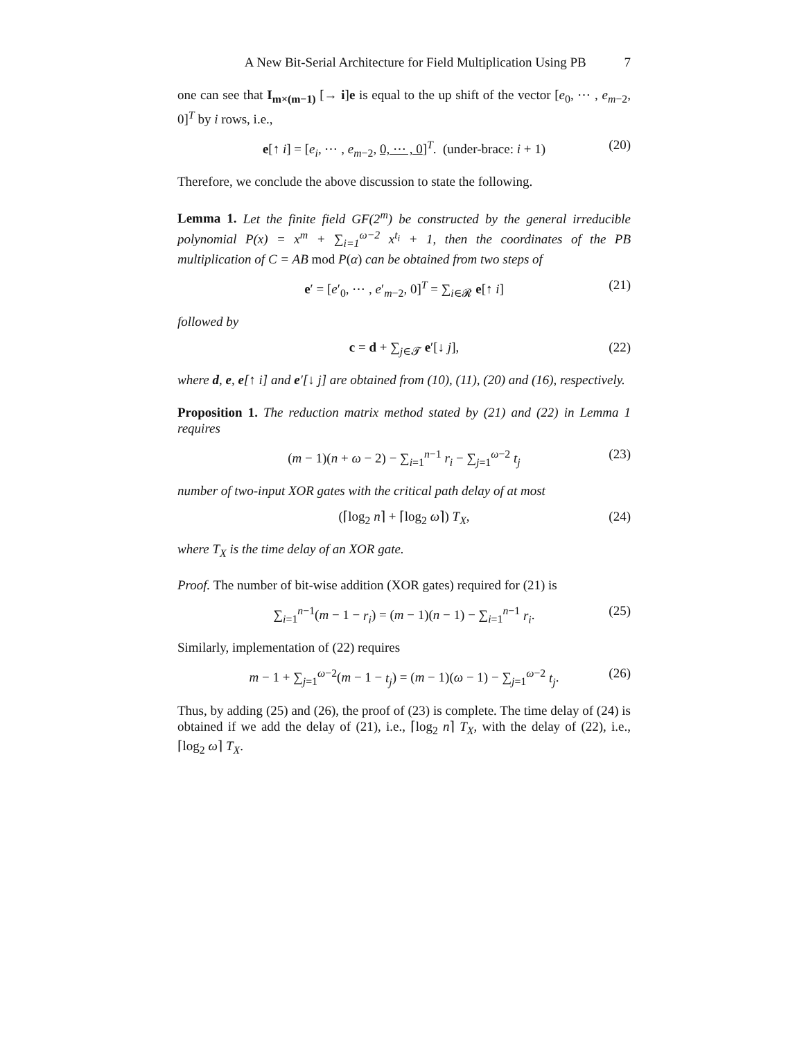A New Bit-Serial Architecture for Field Multiplication Using PB 7
one can see that I<sub>m×(m−1)</sub> [→ i]e is equal to the up shift of the vector [e<sub>0</sub>, ⋯ , e<sub>m−2</sub>, 0]<sup>T</sup> by i rows, i.e.,
e[↑ i] = [e<sub>i</sub>, ⋯ , e<sub>m−2</sub>, 0, ⋯ , 0]<sup>T</sup>. (under-brace: i + 1) (20)
Therefore, we conclude the above discussion to state the following.
Lemma 1. Let the finite field GF(2<sup>m</sup>) be constructed by the general irreducible polynomial P(x) = x<sup>m</sup> + ∑<sub>i=1</sub><sup>ω−2</sup> x<sup>t<sub>i</sub></sup> + 1, then the coordinates of the PB multiplication of C = AB mod P(α) can be obtained from two steps of
e′ = [e′<sub>0</sub>, ⋯ , e′<sub>m−2</sub>, 0]<sup>T</sup> = ∑<sub>i∈𝓡</sub> e[↑ i] (21)
followed by
c = d + ∑<sub>j∈𝓣</sub> e′[↓ j], (22)
where d, e, e[↑ i] and e′[↓ j] are obtained from (10), (11), (20) and (16), respectively.
Proposition 1. The reduction matrix method stated by (21) and (22) in Lemma 1 requires
(m − 1)(n + ω − 2) − ∑<sub>i=1</sub><sup>n−1</sup> r<sub>i</sub> − ∑<sub>j=1</sub><sup>ω−2</sup> t<sub>j</sub> (23)
number of two-input XOR gates with the critical path delay of at most
(⌈log<sub>2</sub> n⌉ + ⌈log<sub>2</sub> ω⌉) T<sub>X</sub>, (24)
where T<sub>X</sub> is the time delay of an XOR gate.
Proof. The number of bit-wise addition (XOR gates) required for (21) is
∑<sub>i=1</sub><sup>n−1</sup>(m − 1 − r<sub>i</sub>) = (m − 1)(n − 1) − ∑<sub>i=1</sub><sup>n−1</sup> r<sub>i</sub>. (25)
Similarly, implementation of (22) requires
m − 1 + ∑<sub>j=1</sub><sup>ω−2</sup>(m − 1 − t<sub>j</sub>) = (m − 1)(ω − 1) − ∑<sub>j=1</sub><sup>ω−2</sup> t<sub>j</sub>. (26)
Thus, by adding (25) and (26), the proof of (23) is complete. The time delay of (24) is obtained if we add the delay of (21), i.e., ⌈log<sub>2</sub> n⌉ T<sub>X</sub>, with the delay of (22), i.e., ⌈log<sub>2</sub> ω⌉ T<sub>X</sub>.